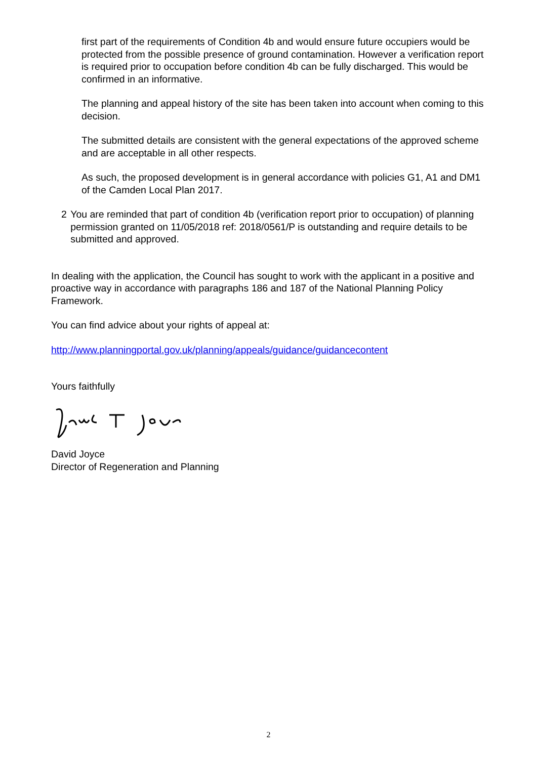first part of the requirements of Condition 4b and would ensure future occupiers would be protected from the possible presence of ground contamination. However a verification report is required prior to occupation before condition 4b can be fully discharged. This would be confirmed in an informative.
The planning and appeal history of the site has been taken into account when coming to this decision.
The submitted details are consistent with the general expectations of the approved scheme and are acceptable in all other respects.
As such, the proposed development is in general accordance with policies G1, A1 and DM1 of the Camden Local Plan 2017.
2 You are reminded that part of condition 4b (verification report prior to occupation) of planning permission granted on 11/05/2018 ref: 2018/0561/P is outstanding and require details to be submitted and approved.
In dealing with the application, the Council has sought to work with the applicant in a positive and proactive way in accordance with paragraphs 186 and 187 of the National Planning Policy Framework.
You can find advice about your rights of appeal at:
http://www.planningportal.gov.uk/planning/appeals/guidance/guidancecontent
Yours faithfully
David Joyce
Director of Regeneration and Planning
2